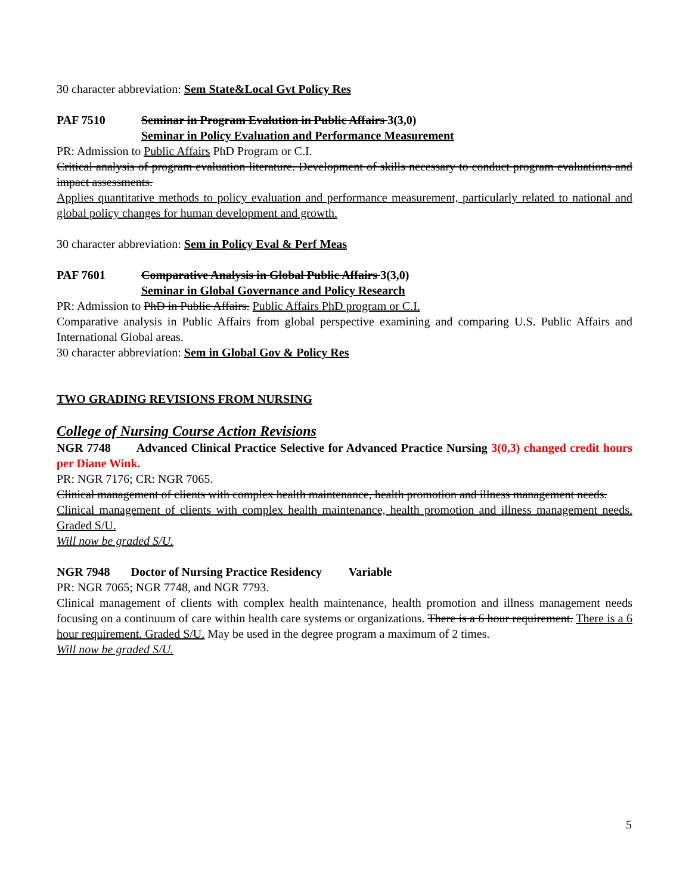30 character abbreviation: Sem State&Local Gvt Policy Res
PAF 7510 Seminar in Program Evalution in Public Affairs 3(3,0)
Seminar in Policy Evaluation and Performance Measurement
PR: Admission to Public Affairs PhD Program or C.I.
Critical analysis of program evaluation literature. Development of skills necessary to conduct program evaluations and impact assessments.
Applies quantitative methods to policy evaluation and performance measurement, particularly related to national and global policy changes for human development and growth.
30 character abbreviation: Sem in Policy Eval & Perf Meas
PAF 7601 Comparative Analysis in Global Public Affairs 3(3,0)
Seminar in Global Governance and Policy Research
PR: Admission to PhD in Public Affairs. Public Affairs PhD program or C.I.
Comparative analysis in Public Affairs from global perspective examining and comparing U.S. Public Affairs and International Global areas.
30 character abbreviation: Sem in Global Gov & Policy Res
TWO GRADING REVISIONS FROM NURSING
College of Nursing Course Action Revisions
NGR 7748 Advanced Clinical Practice Selective for Advanced Practice Nursing 3(0,3) changed credit hours per Diane Wink.
PR: NGR 7176; CR: NGR 7065.
Clinical management of clients with complex health maintenance, health promotion and illness management needs.
Clinical management of clients with complex health maintenance, health promotion and illness management needs. Graded S/U.
Will now be graded S/U.
NGR 7948 Doctor of Nursing Practice Residency Variable
PR: NGR 7065; NGR 7748, and NGR 7793.
Clinical management of clients with complex health maintenance, health promotion and illness management needs focusing on a continuum of care within health care systems or organizations. There is a 6 hour requirement. There is a 6 hour requirement. Graded S/U. May be used in the degree program a maximum of 2 times.
Will now be graded S/U.
5